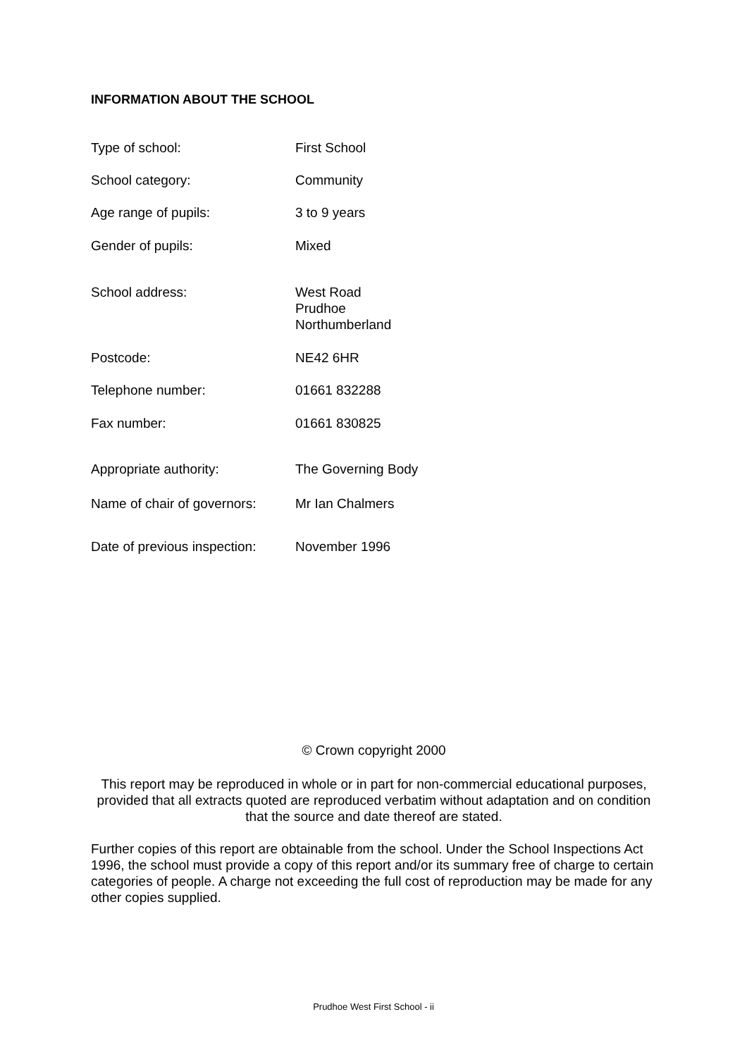INFORMATION ABOUT THE SCHOOL
| Type of school: | First School |
| School category: | Community |
| Age range of pupils: | 3 to 9 years |
| Gender of pupils: | Mixed |
| School address: | West Road Prudhoe Northumberland |
| Postcode: | NE42 6HR |
| Telephone number: | 01661 832288 |
| Fax number: | 01661 830825 |
| Appropriate authority: | The Governing Body |
| Name of chair of governors: | Mr Ian Chalmers |
| Date of previous inspection: | November 1996 |
© Crown copyright 2000
This report may be reproduced in whole or in part for non-commercial educational purposes, provided that all extracts quoted are reproduced verbatim without adaptation and on condition that the source and date thereof are stated.
Further copies of this report are obtainable from the school. Under the School Inspections Act 1996, the school must provide a copy of this report and/or its summary free of charge to certain categories of people. A charge not exceeding the full cost of reproduction may be made for any other copies supplied.
Prudhoe West First School - ii